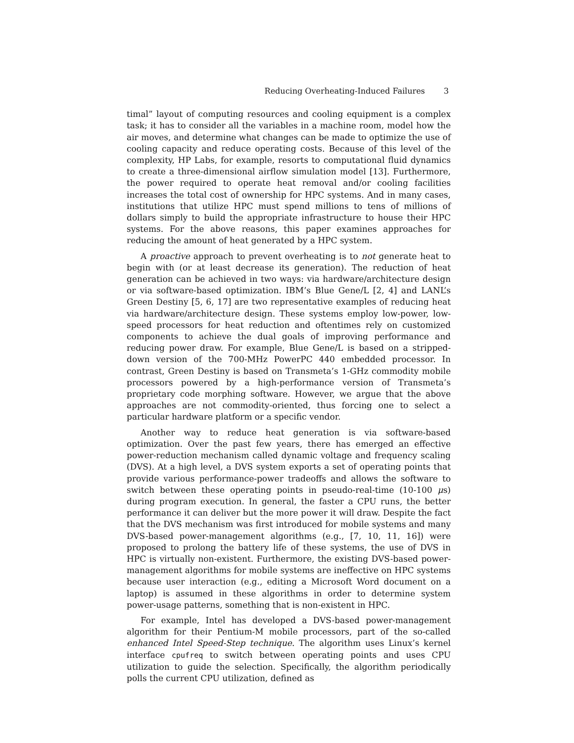Reducing Overheating-Induced Failures 3
timal” layout of computing resources and cooling equipment is a complex task; it has to consider all the variables in a machine room, model how the air moves, and determine what changes can be made to optimize the use of cooling capacity and reduce operating costs. Because of this level of the complexity, HP Labs, for example, resorts to computational fluid dynamics to create a three-dimensional airflow simulation model [13]. Furthermore, the power required to operate heat removal and/or cooling facilities increases the total cost of ownership for HPC systems. And in many cases, institutions that utilize HPC must spend millions to tens of millions of dollars simply to build the appropriate infrastructure to house their HPC systems. For the above reasons, this paper examines approaches for reducing the amount of heat generated by a HPC system.
A proactive approach to prevent overheating is to not generate heat to begin with (or at least decrease its generation). The reduction of heat generation can be achieved in two ways: via hardware/architecture design or via software-based optimization. IBM’s Blue Gene/L [2, 4] and LANL’s Green Destiny [5, 6, 17] are two representative examples of reducing heat via hardware/architecture design. These systems employ low-power, low-speed processors for heat reduction and oftentimes rely on customized components to achieve the dual goals of improving performance and reducing power draw. For example, Blue Gene/L is based on a stripped-down version of the 700-MHz PowerPC 440 embedded processor. In contrast, Green Destiny is based on Transmeta’s 1-GHz commodity mobile processors powered by a high-performance version of Transmeta’s proprietary code morphing software. However, we argue that the above approaches are not commodity-oriented, thus forcing one to select a particular hardware platform or a specific vendor.
Another way to reduce heat generation is via software-based optimization. Over the past few years, there has emerged an effective power-reduction mechanism called dynamic voltage and frequency scaling (DVS). At a high level, a DVS system exports a set of operating points that provide various performance-power tradeoffs and allows the software to switch between these operating points in pseudo-real-time (10-100 μs) during program execution. In general, the faster a CPU runs, the better performance it can deliver but the more power it will draw. Despite the fact that the DVS mechanism was first introduced for mobile systems and many DVS-based power-management algorithms (e.g., [7, 10, 11, 16]) were proposed to prolong the battery life of these systems, the use of DVS in HPC is virtually non-existent. Furthermore, the existing DVS-based power-management algorithms for mobile systems are ineffective on HPC systems because user interaction (e.g., editing a Microsoft Word document on a laptop) is assumed in these algorithms in order to determine system power-usage patterns, something that is non-existent in HPC.
For example, Intel has developed a DVS-based power-management algorithm for their Pentium-M mobile processors, part of the so-called enhanced Intel Speed-Step technique. The algorithm uses Linux’s kernel interface cpufreq to switch between operating points and uses CPU utilization to guide the selection. Specifically, the algorithm periodically polls the current CPU utilization, defined as